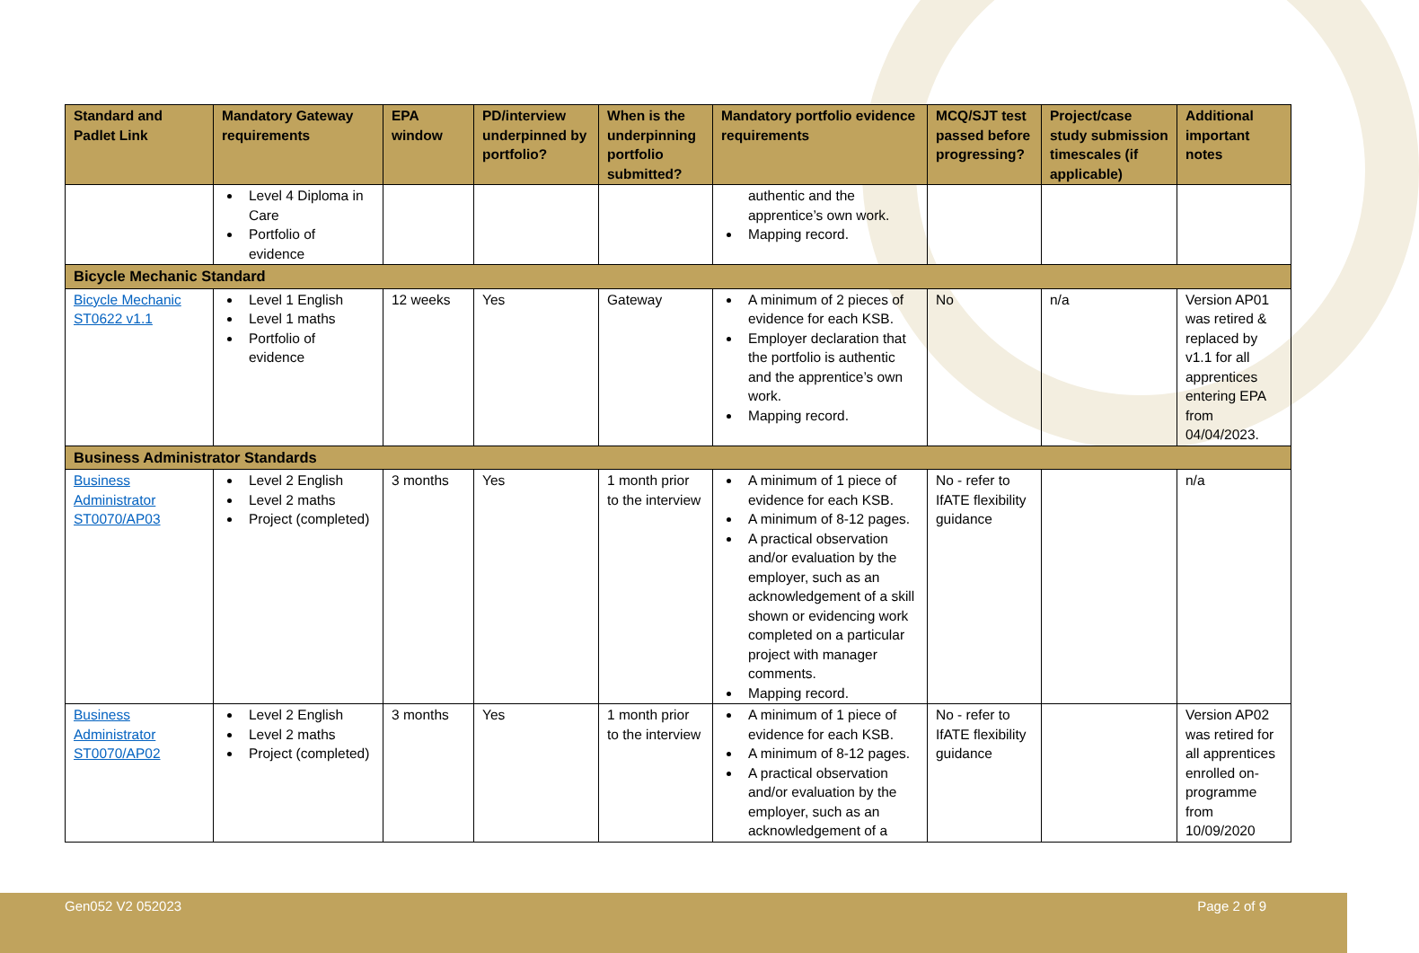| Standard and Padlet Link | Mandatory Gateway requirements | EPA window | PD/interview underpinned by portfolio? | When is the underpinning portfolio submitted? | Mandatory portfolio evidence requirements | MCQ/SJT test passed before progressing? | Project/case study submission timescales (if applicable) | Additional important notes |
| --- | --- | --- | --- | --- | --- | --- | --- | --- |
| | Level 4 Diploma in Care Portfolio of evidence | | | | authentic and the apprentice’s own work. Mapping record. | | | |
| Bicycle Mechanic Standard | | | | | | | | |
| Bicycle Mechanic ST0622 v1.1 | Level 1 English Level 1 maths Portfolio of evidence | 12 weeks | Yes | Gateway | A minimum of 2 pieces of evidence for each KSB. Employer declaration that the portfolio is authentic and the apprentice’s own work. Mapping record. | No | n/a | Version AP01 was retired & replaced by v1.1 for all apprentices entering EPA from 04/04/2023. |
| Business Administrator Standards | | | | | | | | |
| Business Administrator ST0070/AP03 | Level 2 English Level 2 maths Project (completed) | 3 months | Yes | 1 month prior to the interview | A minimum of 1 piece of evidence for each KSB. A minimum of 8-12 pages. A practical observation and/or evaluation by the employer, such as an acknowledgement of a skill shown or evidencing work completed on a particular project with manager comments. Mapping record. | No - refer to IfATE flexibility guidance | | n/a |
| Business Administrator ST0070/AP02 | Level 2 English Level 2 maths Project (completed) | 3 months | Yes | 1 month prior to the interview | A minimum of 1 piece of evidence for each KSB. A minimum of 8-12 pages. A practical observation and/or evaluation by the employer, such as an acknowledgement of a | No - refer to IfATE flexibility guidance | | Version AP02 was retired for all apprentices enrolled on-programme from 10/09/2020 |
Gen052 V2 052023 Page 2 of 9